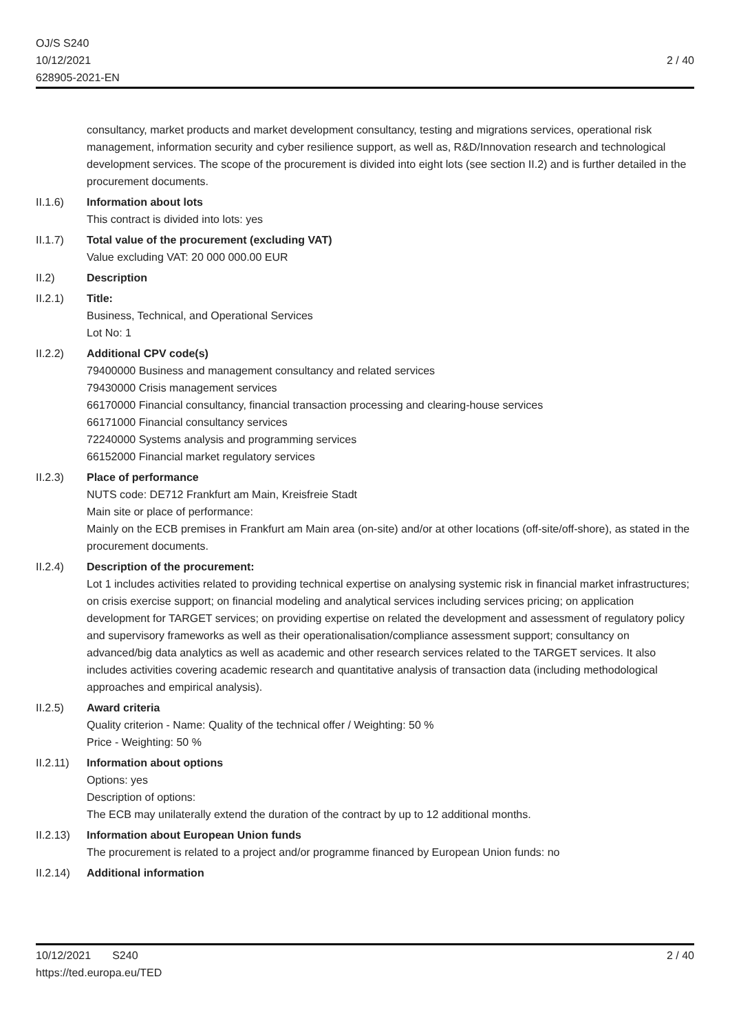OJ/S S240
10/12/2021
628905-2021-EN
2 / 40
consultancy, market products and market development consultancy, testing and migrations services, operational risk management, information security and cyber resilience support, as well as, R&D/Innovation research and technological development services. The scope of the procurement is divided into eight lots (see section II.2) and is further detailed in the procurement documents.
II.1.6) Information about lots
This contract is divided into lots: yes
II.1.7) Total value of the procurement (excluding VAT)
Value excluding VAT: 20 000 000.00 EUR
II.2) Description
II.2.1) Title:
Business, Technical, and Operational Services
Lot No: 1
II.2.2) Additional CPV code(s)
79400000 Business and management consultancy and related services
79430000 Crisis management services
66170000 Financial consultancy, financial transaction processing and clearing-house services
66171000 Financial consultancy services
72240000 Systems analysis and programming services
66152000 Financial market regulatory services
II.2.3) Place of performance
NUTS code: DE712 Frankfurt am Main, Kreisfreie Stadt
Main site or place of performance:
Mainly on the ECB premises in Frankfurt am Main area (on-site) and/or at other locations (off-site/off-shore), as stated in the procurement documents.
II.2.4) Description of the procurement:
Lot 1 includes activities related to providing technical expertise on analysing systemic risk in financial market infrastructures; on crisis exercise support; on financial modeling and analytical services including services pricing; on application development for TARGET services; on providing expertise on related the development and assessment of regulatory policy and supervisory frameworks as well as their operationalisation/compliance assessment support; consultancy on advanced/big data analytics as well as academic and other research services related to the TARGET services. It also includes activities covering academic research and quantitative analysis of transaction data (including methodological approaches and empirical analysis).
II.2.5) Award criteria
Quality criterion - Name: Quality of the technical offer / Weighting: 50 %
Price - Weighting: 50 %
II.2.11)
Information about options
Options: yes
Description of options:
The ECB may unilaterally extend the duration of the contract by up to 12 additional months.
II.2.13)
Information about European Union funds
The procurement is related to a project and/or programme financed by European Union funds: no
II.2.14)
Additional information
10/12/2021 S240 2 / 40
https://ted.europa.eu/TED